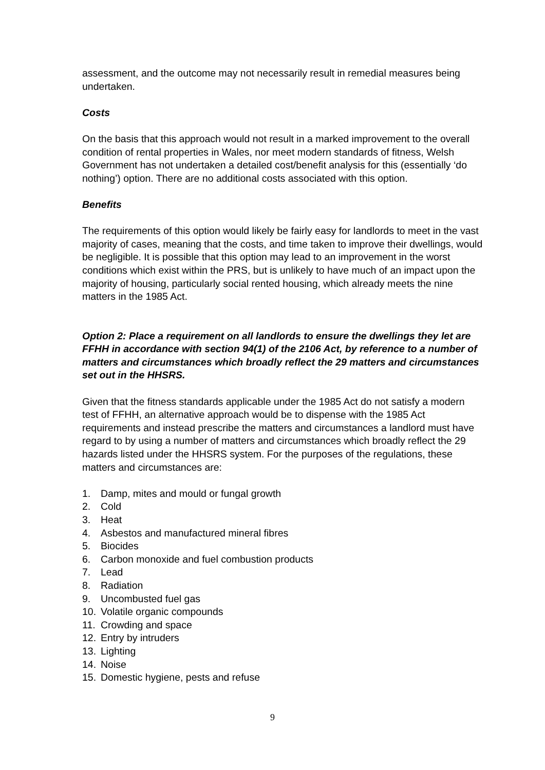assessment, and the outcome may not necessarily result in remedial measures being undertaken.
Costs
On the basis that this approach would not result in a marked improvement to the overall condition of rental properties in Wales, nor meet modern standards of fitness, Welsh Government has not undertaken a detailed cost/benefit analysis for this (essentially ‘do nothing’) option. There are no additional costs associated with this option.
Benefits
The requirements of this option would likely be fairly easy for landlords to meet in the vast majority of cases, meaning that the costs, and time taken to improve their dwellings, would be negligible. It is possible that this option may lead to an improvement in the worst conditions which exist within the PRS, but is unlikely to have much of an impact upon the majority of housing, particularly social rented housing, which already meets the nine matters in the 1985 Act.
Option 2: Place a requirement on all landlords to ensure the dwellings they let are FFHH in accordance with section 94(1) of the 2106 Act, by reference to a number of matters and circumstances which broadly reflect the 29 matters and circumstances set out in the HHSRS.
Given that the fitness standards applicable under the 1985 Act do not satisfy a modern test of FFHH, an alternative approach would be to dispense with the 1985 Act requirements and instead prescribe the matters and circumstances a landlord must have regard to by using a number of matters and circumstances which broadly reflect the 29 hazards listed under the HHSRS system. For the purposes of the regulations, these matters and circumstances are:
1. Damp, mites and mould or fungal growth
2. Cold
3. Heat
4. Asbestos and manufactured mineral fibres
5. Biocides
6. Carbon monoxide and fuel combustion products
7. Lead
8. Radiation
9. Uncombusted fuel gas
10. Volatile organic compounds
11. Crowding and space
12. Entry by intruders
13. Lighting
14. Noise
15. Domestic hygiene, pests and refuse
9